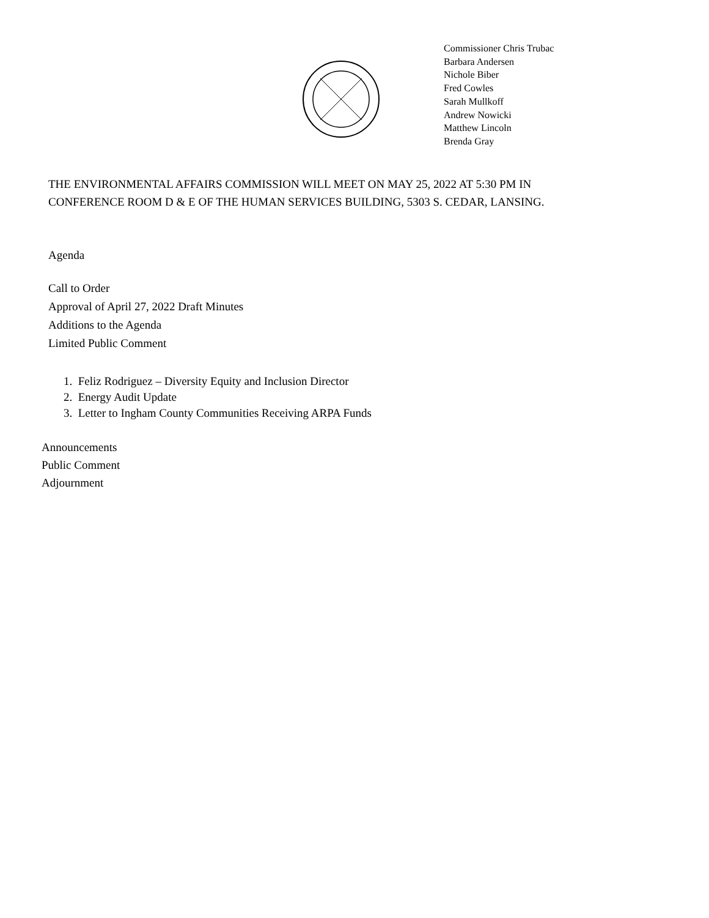Commissioner Chris Trubac
Barbara Andersen
Nichole Biber
Fred Cowles
Sarah Mullkoff
Andrew Nowicki
Matthew Lincoln
Brenda Gray
THE ENVIRONMENTAL AFFAIRS COMMISSION WILL MEET ON MAY 25, 2022 AT 5:30 PM IN
CONFERENCE ROOM D & E OF THE HUMAN SERVICES BUILDING, 5303 S. CEDAR, LANSING.
Agenda
Call to Order
Approval of April 27, 2022 Draft Minutes
Additions to the Agenda
Limited Public Comment
1. Feliz Rodriguez – Diversity Equity and Inclusion Director
2. Energy Audit Update
3. Letter to Ingham County Communities Receiving ARPA Funds
Announcements
Public Comment
Adjournment